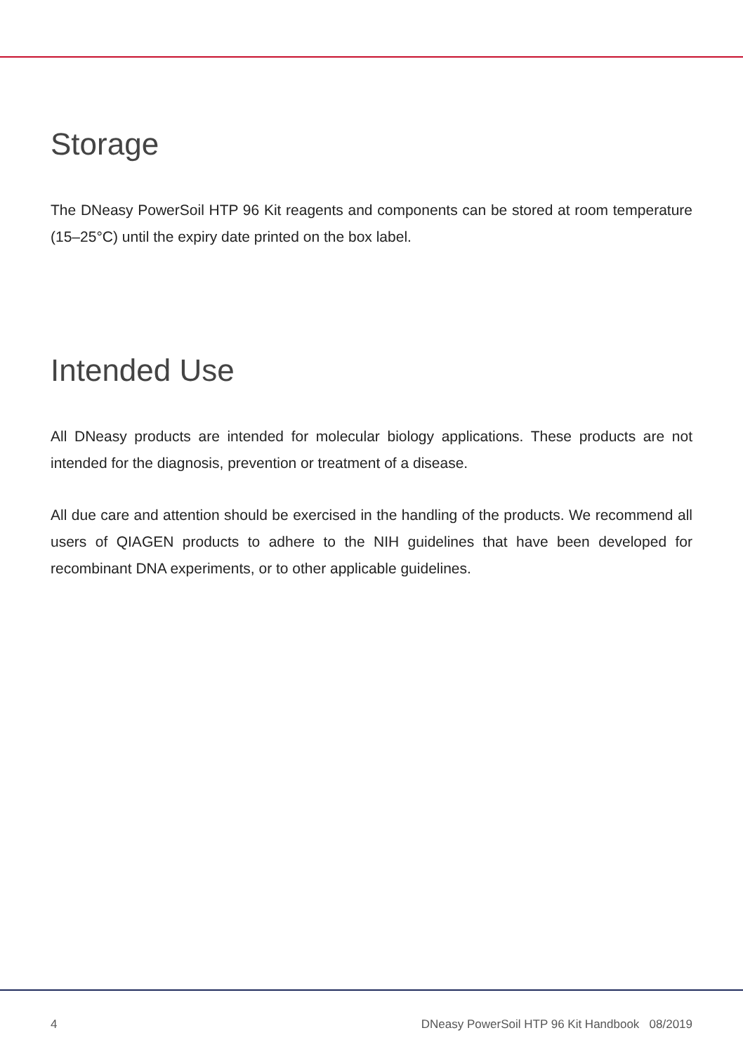Storage
The DNeasy PowerSoil HTP 96 Kit reagents and components can be stored at room temperature (15–25°C) until the expiry date printed on the box label.
Intended Use
All DNeasy products are intended for molecular biology applications. These products are not intended for the diagnosis, prevention or treatment of a disease.
All due care and attention should be exercised in the handling of the products. We recommend all users of QIAGEN products to adhere to the NIH guidelines that have been developed for recombinant DNA experiments, or to other applicable guidelines.
4 DNeasy PowerSoil HTP 96 Kit Handbook 08/2019